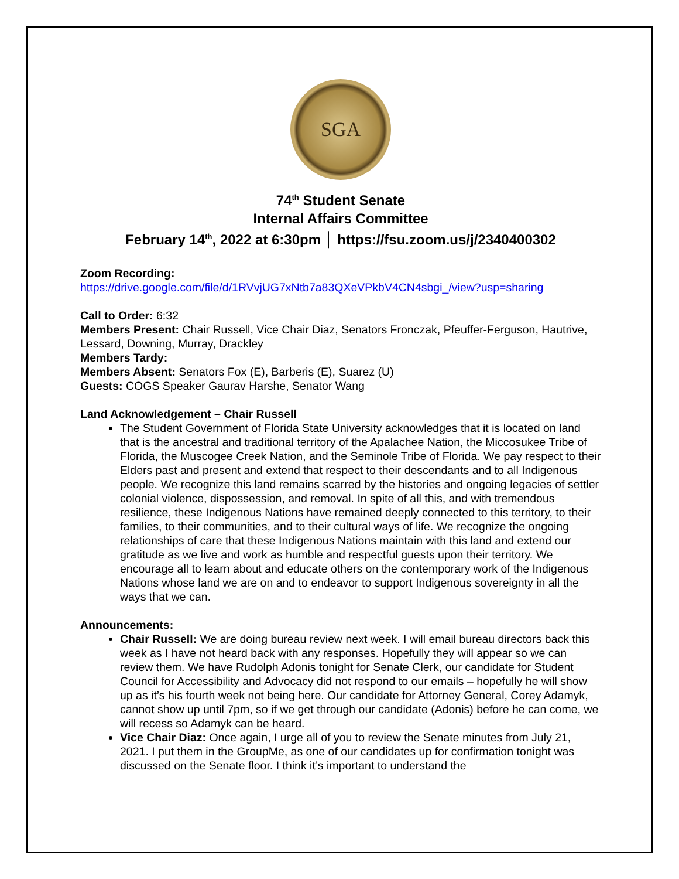SGA
74<sup>th</sup> Student Senate
Internal Affairs Committee
February 14<sup>th</sup>, 2022 at 6:30pm │ https://fsu.zoom.us/j/2340400302
Zoom Recording:
https://drive.google.com/file/d/1RVvjUG7xNtb7a83QXeVPkbV4CN4sbgi_/view?usp=sharing
Call to Order: 6:32
Members Present: Chair Russell, Vice Chair Diaz, Senators Fronczak, Pfeuffer-Ferguson, Hautrive, Lessard, Downing, Murray, Drackley
Members Tardy:
Members Absent: Senators Fox (E), Barberis (E), Suarez (U)
Guests: COGS Speaker Gaurav Harshe, Senator Wang
Land Acknowledgement – Chair Russell
The Student Government of Florida State University acknowledges that it is located on land that is the ancestral and traditional territory of the Apalachee Nation, the Miccosukee Tribe of Florida, the Muscogee Creek Nation, and the Seminole Tribe of Florida. We pay respect to their Elders past and present and extend that respect to their descendants and to all Indigenous people. We recognize this land remains scarred by the histories and ongoing legacies of settler colonial violence, dispossession, and removal. In spite of all this, and with tremendous resilience, these Indigenous Nations have remained deeply connected to this territory, to their families, to their communities, and to their cultural ways of life. We recognize the ongoing relationships of care that these Indigenous Nations maintain with this land and extend our gratitude as we live and work as humble and respectful guests upon their territory. We encourage all to learn about and educate others on the contemporary work of the Indigenous Nations whose land we are on and to endeavor to support Indigenous sovereignty in all the ways that we can.
Announcements:
Chair Russell: We are doing bureau review next week. I will email bureau directors back this week as I have not heard back with any responses. Hopefully they will appear so we can review them. We have Rudolph Adonis tonight for Senate Clerk, our candidate for Student Council for Accessibility and Advocacy did not respond to our emails – hopefully he will show up as it’s his fourth week not being here. Our candidate for Attorney General, Corey Adamyk, cannot show up until 7pm, so if we get through our candidate (Adonis) before he can come, we will recess so Adamyk can be heard.
Vice Chair Diaz: Once again, I urge all of you to review the Senate minutes from July 21, 2021. I put them in the GroupMe, as one of our candidates up for confirmation tonight was discussed on the Senate floor. I think it’s important to understand the